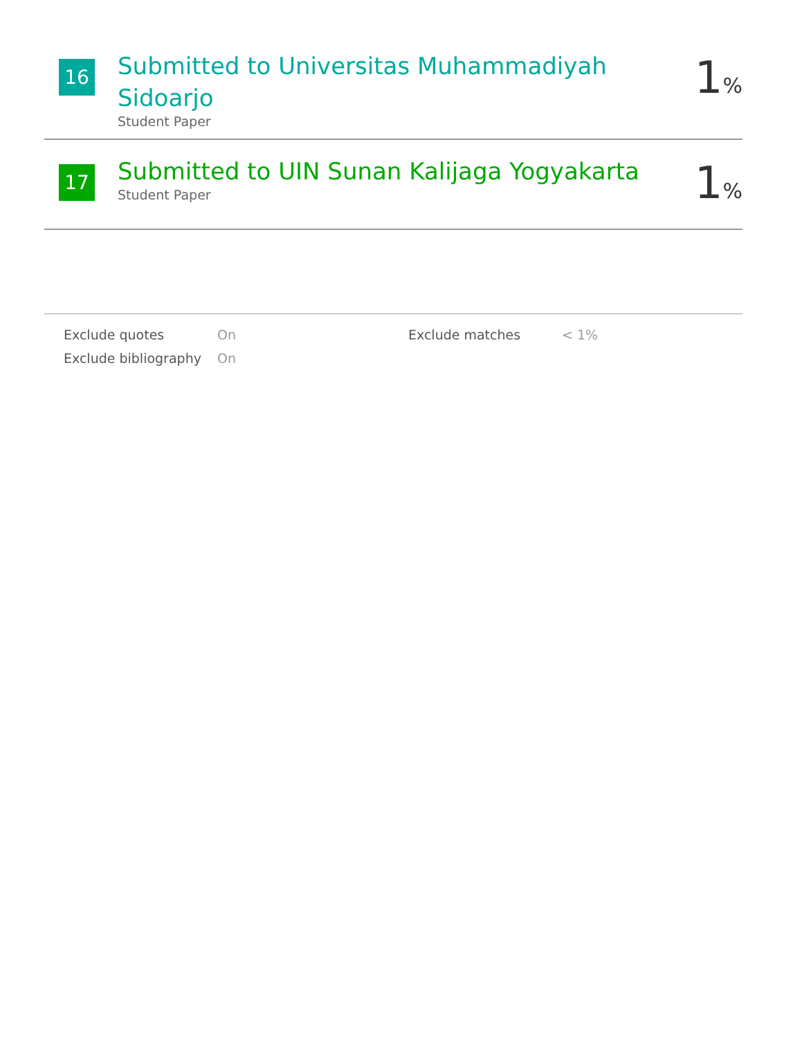16
Submitted to Universitas Muhammadiyah Sidoarjo
Student Paper
1%
17
Submitted to UIN Sunan Kalijaga Yogyakarta
Student Paper
1%
| Exclude quotes | On | Exclude matches | < 1% |
| Exclude bibliography | On | | |